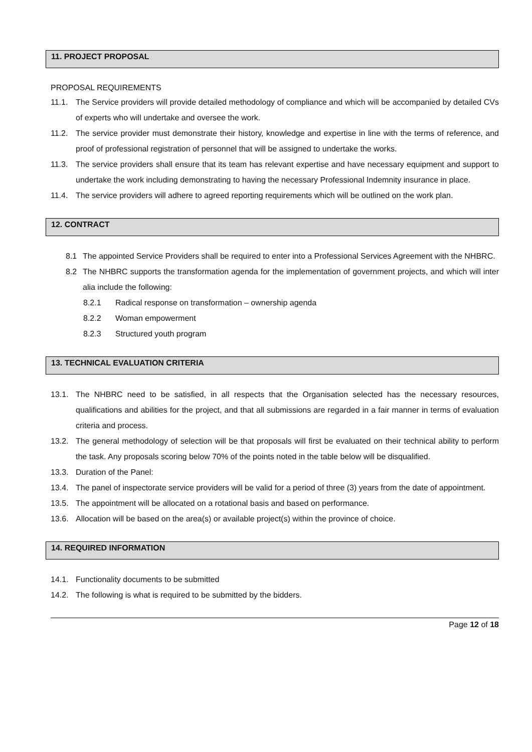11. PROJECT PROPOSAL
PROPOSAL REQUIREMENTS
11.1. The Service providers will provide detailed methodology of compliance and which will be accompanied by detailed CVs of experts who will undertake and oversee the work.
11.2. The service provider must demonstrate their history, knowledge and expertise in line with the terms of reference, and proof of professional registration of personnel that will be assigned to undertake the works.
11.3. The service providers shall ensure that its team has relevant expertise and have necessary equipment and support to undertake the work including demonstrating to having the necessary Professional Indemnity insurance in place.
11.4. The service providers will adhere to agreed reporting requirements which will be outlined on the work plan.
12. CONTRACT
8.1 The appointed Service Providers shall be required to enter into a Professional Services Agreement with the NHBRC.
8.2 The NHBRC supports the transformation agenda for the implementation of government projects, and which will inter alia include the following:
8.2.1 Radical response on transformation – ownership agenda
8.2.2 Woman empowerment
8.2.3 Structured youth program
13. TECHNICAL EVALUATION CRITERIA
13.1. The NHBRC need to be satisfied, in all respects that the Organisation selected has the necessary resources, qualifications and abilities for the project, and that all submissions are regarded in a fair manner in terms of evaluation criteria and process.
13.2. The general methodology of selection will be that proposals will first be evaluated on their technical ability to perform the task. Any proposals scoring below 70% of the points noted in the table below will be disqualified.
13.3. Duration of the Panel:
13.4. The panel of inspectorate service providers will be valid for a period of three (3) years from the date of appointment.
13.5. The appointment will be allocated on a rotational basis and based on performance.
13.6. Allocation will be based on the area(s) or available project(s) within the province of choice.
14. REQUIRED INFORMATION
14.1. Functionality documents to be submitted
14.2. The following is what is required to be submitted by the bidders.
Page 12 of 18